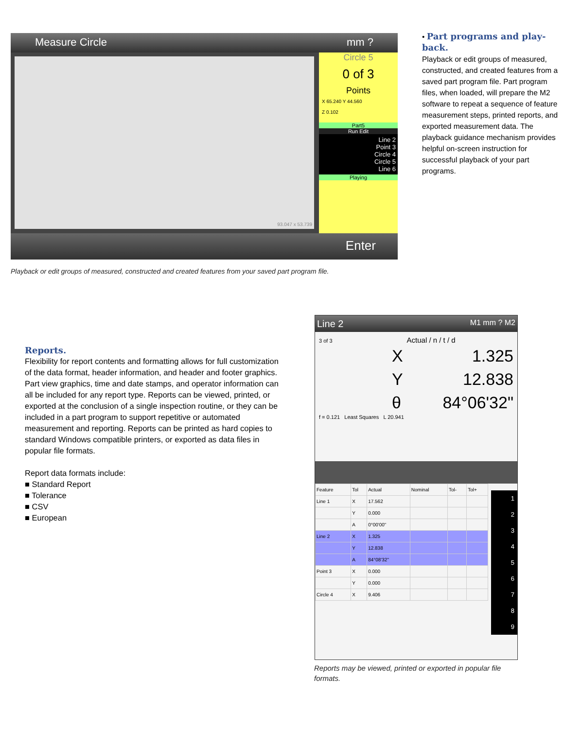Measure Circle mm ?
93.047 x 53.739
Circle 5
0 of 3
Points
X 65.240 Y 44.560
Z 0.102
Part5
Run Edit
Line 2
Point 3
Circle 4
Circle 5
Line 6
Playing
Enter
Playback or edit groups of measured, constructed and created features from your saved part program file.
•
Part programs and play-back.
Playback or edit groups of measured, constructed, and created features from a saved part program file. Part program files, when loaded, will prepare the M2 software to repeat a sequence of feature measurement steps, printed reports, and exported measurement data. The playback guidance mechanism provides helpful on-screen instruction for successful playback of your part programs.
Reports.
Flexibility for report contents and formatting allows for full customization of the data format, header information, and header and footer graphics. Part view graphics, time and date stamps, and operator information can all be included for any report type. Reports can be viewed, printed, or exported at the conclusion of a single inspection routine, or they can be included in a part program to support repetitive or automated measurement and reporting. Reports can be printed as hard copies to standard Windows compatible printers, or exported as data files in popular file formats.
Report data formats include:
■ Standard Report
■ Tolerance
■ CSV
■ European
Line 2 M1 mm ? M2
3 of 3 Actual / n / t / d
X 1.325
Y 12.838
θ 84°06'32"
f = 0.121 Least Squares L 20.941
| Feature | Tol | Actual | Nominal | Tol- | Tol+ |
| --- | --- | --- | --- | --- | --- |
| Line 1 | X | 17.562 | | | |
| | Y | 0.000 | | | |
| | A | 0°00'00" | | | |
| Line 2 | X | 1.325 | | | |
| | Y | 12.838 | | | |
| | A | 84°08'32" | | | |
| Point 3 | X | 0.000 | | | |
| | Y | 0.000 | | | |
| Circle 4 | X | 9.406 | | | |
1
2
3
4
5
6
7
8
9
Reports may be viewed, printed or exported in popular file formats.